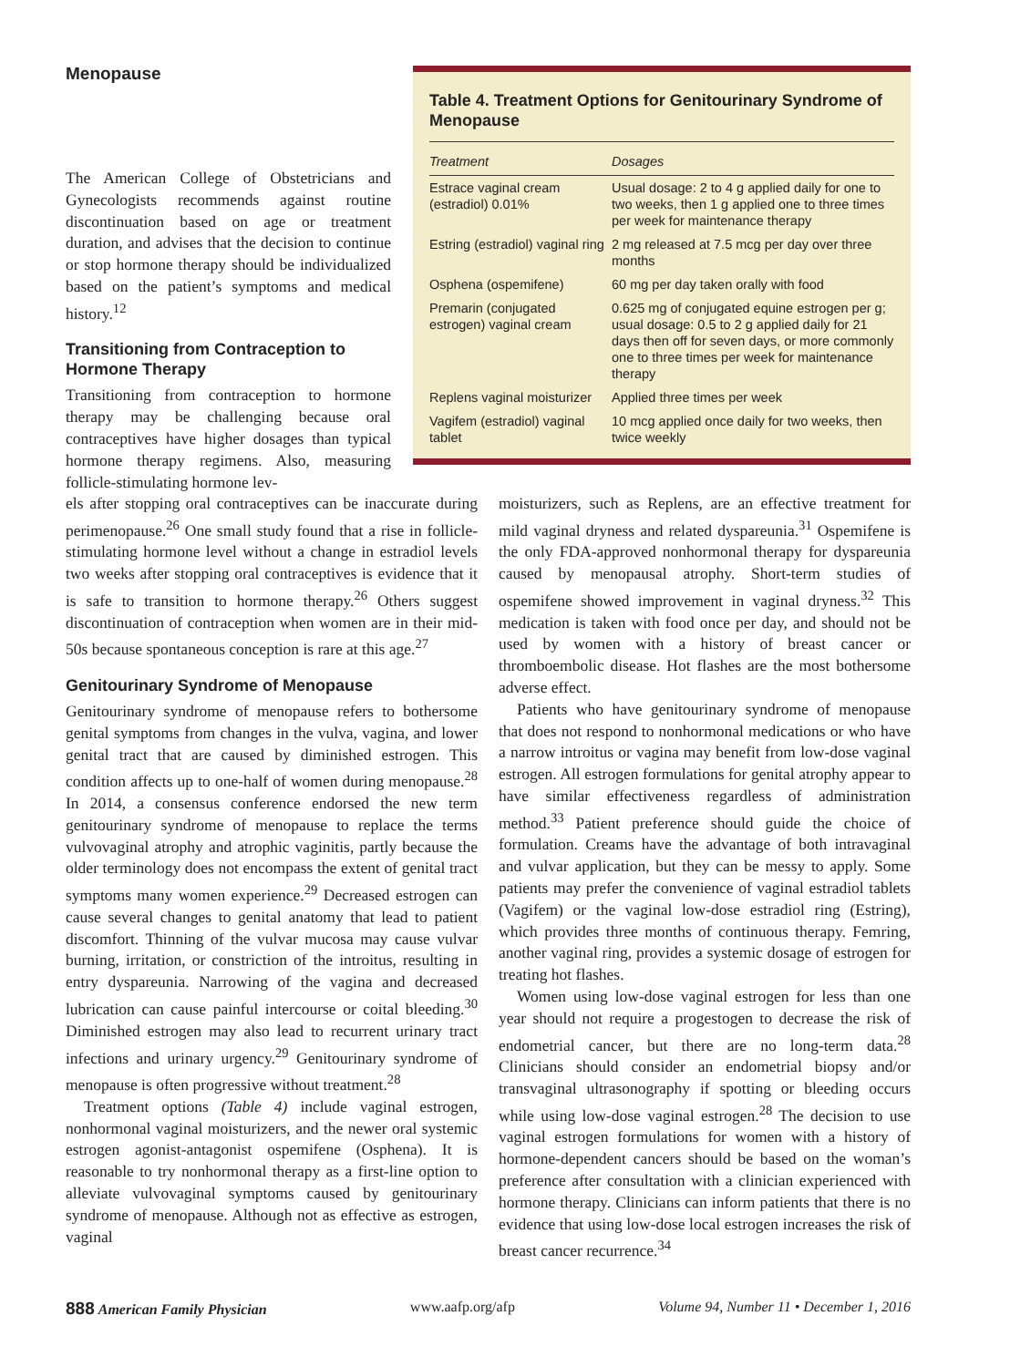Menopause
The American College of Obstetricians and Gynecologists recommends against routine discontinuation based on age or treatment duration, and advises that the decision to continue or stop hormone therapy should be individualized based on the patient’s symptoms and medical history.<sup>12</sup>
Transitioning from Contraception to Hormone Therapy
Transitioning from contraception to hormone therapy may be challenging because oral contraceptives have higher dosages than typical hormone therapy regimens. Also, measuring follicle-stimulating hormone lev-
Table 4. Treatment Options for Genitourinary Syndrome of Menopause
| Treatment | Dosages |
| --- | --- |
| Estrace vaginal cream (estradiol) 0.01% | Usual dosage: 2 to 4 g applied daily for one to two weeks, then 1 g applied one to three times per week for maintenance therapy |
| Estring (estradiol) vaginal ring | 2 mg released at 7.5 mcg per day over three months |
| Osphena (ospemifene) | 60 mg per day taken orally with food |
| Premarin (conjugated estrogen) vaginal cream | 0.625 mg of conjugated equine estrogen per g; usual dosage: 0.5 to 2 g applied daily for 21 days then off for seven days, or more commonly one to three times per week for maintenance therapy |
| Replens vaginal moisturizer | Applied three times per week |
| Vagifem (estradiol) vaginal tablet | 10 mcg applied once daily for two weeks, then twice weekly |
els after stopping oral contraceptives can be inaccurate during perimenopause.<sup>26</sup> One small study found that a rise in follicle-stimulating hormone level without a change in estradiol levels two weeks after stopping oral contraceptives is evidence that it is safe to transition to hormone therapy.<sup>26</sup> Others suggest discontinuation of contraception when women are in their mid-50s because spontaneous conception is rare at this age.<sup>27</sup>
Genitourinary Syndrome of Menopause
Genitourinary syndrome of menopause refers to bothersome genital symptoms from changes in the vulva, vagina, and lower genital tract that are caused by diminished estrogen. This condition affects up to one-half of women during menopause.<sup>28</sup> In 2014, a consensus conference endorsed the new term genitourinary syndrome of menopause to replace the terms vulvovaginal atrophy and atrophic vaginitis, partly because the older terminology does not encompass the extent of genital tract symptoms many women experience.<sup>29</sup> Decreased estrogen can cause several changes to genital anatomy that lead to patient discomfort. Thinning of the vulvar mucosa may cause vulvar burning, irritation, or constriction of the introitus, resulting in entry dyspareunia. Narrowing of the vagina and decreased lubrication can cause painful intercourse or coital bleeding.<sup>30</sup> Diminished estrogen may also lead to recurrent urinary tract infections and urinary urgency.<sup>29</sup> Genitourinary syndrome of menopause is often progressive without treatment.<sup>28</sup>
Treatment options (Table 4) include vaginal estrogen, nonhormonal vaginal moisturizers, and the newer oral systemic estrogen agonist-antagonist ospemifene (Osphena). It is reasonable to try nonhormonal therapy as a first-line option to alleviate vulvovaginal symptoms caused by genitourinary syndrome of menopause. Although not as effective as estrogen, vaginal
moisturizers, such as Replens, are an effective treatment for mild vaginal dryness and related dyspareunia.<sup>31</sup> Ospemifene is the only FDA-approved nonhormonal therapy for dyspareunia caused by menopausal atrophy. Short-term studies of ospemifene showed improvement in vaginal dryness.<sup>32</sup> This medication is taken with food once per day, and should not be used by women with a history of breast cancer or thromboembolic disease. Hot flashes are the most bothersome adverse effect.
Patients who have genitourinary syndrome of menopause that does not respond to nonhormonal medications or who have a narrow introitus or vagina may benefit from low-dose vaginal estrogen. All estrogen formulations for genital atrophy appear to have similar effectiveness regardless of administration method.<sup>33</sup> Patient preference should guide the choice of formulation. Creams have the advantage of both intravaginal and vulvar application, but they can be messy to apply. Some patients may prefer the convenience of vaginal estradiol tablets (Vagifem) or the vaginal low-dose estradiol ring (Estring), which provides three months of continuous therapy. Femring, another vaginal ring, provides a systemic dosage of estrogen for treating hot flashes.
Women using low-dose vaginal estrogen for less than one year should not require a progestogen to decrease the risk of endometrial cancer, but there are no long-term data.<sup>28</sup> Clinicians should consider an endometrial biopsy and/or transvaginal ultrasonography if spotting or bleeding occurs while using low-dose vaginal estrogen.<sup>28</sup> The decision to use vaginal estrogen formulations for women with a history of hormone-dependent cancers should be based on the woman’s preference after consultation with a clinician experienced with hormone therapy. Clinicians can inform patients that there is no evidence that using low-dose local estrogen increases the risk of breast cancer recurrence.<sup>34</sup>
888 American Family Physician www.aafp.org/afp Volume 94, Number 11 • December 1, 2016